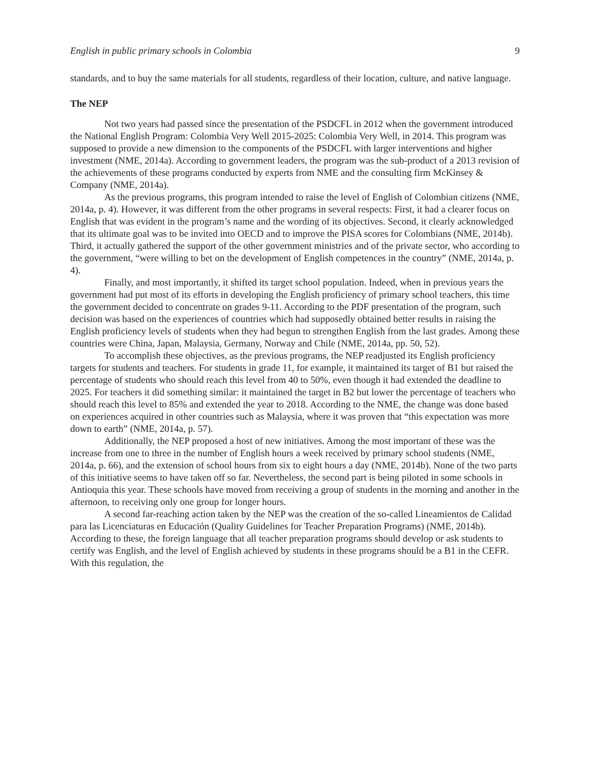English in public primary schools in Colombia 9
standards, and to buy the same materials for all students, regardless of their location, culture, and native language.
The NEP
Not two years had passed since the presentation of the PSDCFL in 2012 when the government introduced the National English Program: Colombia Very Well 2015-2025: Colombia Very Well, in 2014. This program was supposed to provide a new dimension to the components of the PSDCFL with larger interventions and higher investment (NME, 2014a). According to government leaders, the program was the sub-product of a 2013 revision of the achievements of these programs conducted by experts from NME and the consulting firm McKinsey & Company (NME, 2014a).
As the previous programs, this program intended to raise the level of English of Colombian citizens (NME, 2014a, p. 4). However, it was different from the other programs in several respects: First, it had a clearer focus on English that was evident in the program’s name and the wording of its objectives. Second, it clearly acknowledged that its ultimate goal was to be invited into OECD and to improve the PISA scores for Colombians (NME, 2014b). Third, it actually gathered the support of the other government ministries and of the private sector, who according to the government, “were willing to bet on the development of English competences in the country” (NME, 2014a, p. 4).
Finally, and most importantly, it shifted its target school population. Indeed, when in previous years the government had put most of its efforts in developing the English proficiency of primary school teachers, this time the government decided to concentrate on grades 9-11. According to the PDF presentation of the program, such decision was based on the experiences of countries which had supposedly obtained better results in raising the English proficiency levels of students when they had begun to strengthen English from the last grades. Among these countries were China, Japan, Malaysia, Germany, Norway and Chile (NME, 2014a, pp. 50, 52).
To accomplish these objectives, as the previous programs, the NEP readjusted its English proficiency targets for students and teachers. For students in grade 11, for example, it maintained its target of B1 but raised the percentage of students who should reach this level from 40 to 50%, even though it had extended the deadline to 2025. For teachers it did something similar: it maintained the target in B2 but lower the percentage of teachers who should reach this level to 85% and extended the year to 2018. According to the NME, the change was done based on experiences acquired in other countries such as Malaysia, where it was proven that “this expectation was more down to earth” (NME, 2014a, p. 57).
Additionally, the NEP proposed a host of new initiatives. Among the most important of these was the increase from one to three in the number of English hours a week received by primary school students (NME, 2014a, p. 66), and the extension of school hours from six to eight hours a day (NME, 2014b). None of the two parts of this initiative seems to have taken off so far. Nevertheless, the second part is being piloted in some schools in Antioquia this year. These schools have moved from receiving a group of students in the morning and another in the afternoon, to receiving only one group for longer hours.
A second far-reaching action taken by the NEP was the creation of the so-called Lineamientos de Calidad para las Licenciaturas en Educación (Quality Guidelines for Teacher Preparation Programs) (NME, 2014b). According to these, the foreign language that all teacher preparation programs should develop or ask students to certify was English, and the level of English achieved by students in these programs should be a B1 in the CEFR. With this regulation, the